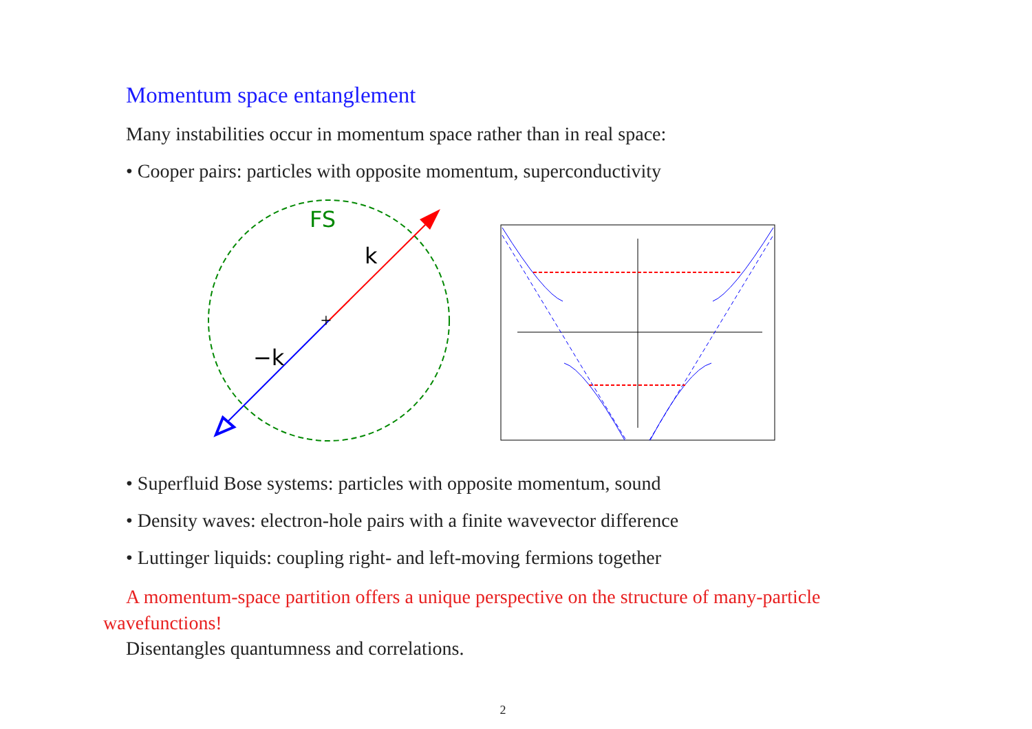Momentum space entanglement
Many instabilities occur in momentum space rather than in real space:
• Cooper pairs: particles with opposite momentum, superconductivity
FS
k
−k
+
• Superfluid Bose systems: particles with opposite momentum, sound
• Density waves: electron-hole pairs with a finite wavevector difference
• Luttinger liquids: coupling right- and left-moving fermions together
A momentum-space partition offers a unique perspective on the structure of many-particle wavefunctions!
Disentangles quantumness and correlations.
2